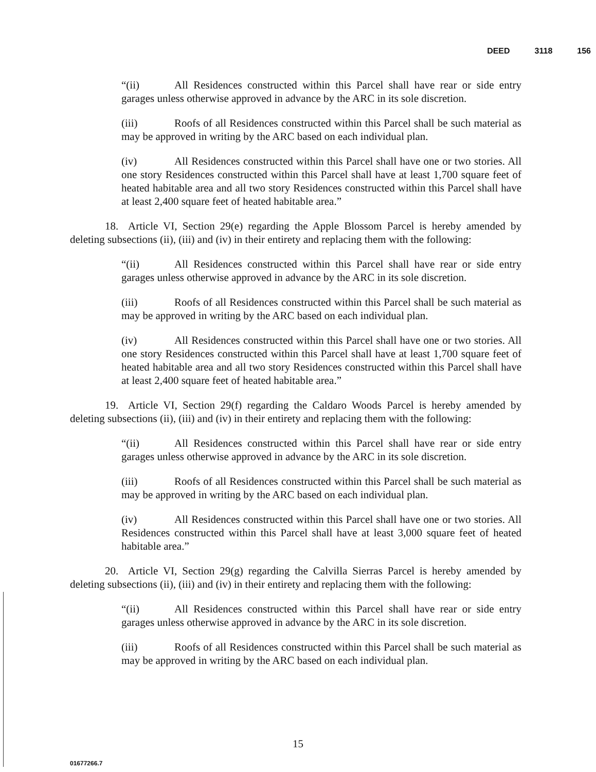DEED 3118 156
“(ii) All Residences constructed within this Parcel shall have rear or side entry garages unless otherwise approved in advance by the ARC in its sole discretion.
(iii) Roofs of all Residences constructed within this Parcel shall be such material as may be approved in writing by the ARC based on each individual plan.
(iv) All Residences constructed within this Parcel shall have one or two stories. All one story Residences constructed within this Parcel shall have at least 1,700 square feet of heated habitable area and all two story Residences constructed within this Parcel shall have at least 2,400 square feet of heated habitable area.”
18. Article VI, Section 29(e) regarding the Apple Blossom Parcel is hereby amended by deleting subsections (ii), (iii) and (iv) in their entirety and replacing them with the following:
“(ii) All Residences constructed within this Parcel shall have rear or side entry garages unless otherwise approved in advance by the ARC in its sole discretion.
(iii) Roofs of all Residences constructed within this Parcel shall be such material as may be approved in writing by the ARC based on each individual plan.
(iv) All Residences constructed within this Parcel shall have one or two stories. All one story Residences constructed within this Parcel shall have at least 1,700 square feet of heated habitable area and all two story Residences constructed within this Parcel shall have at least 2,400 square feet of heated habitable area.”
19. Article VI, Section 29(f) regarding the Caldaro Woods Parcel is hereby amended by deleting subsections (ii), (iii) and (iv) in their entirety and replacing them with the following:
“(ii) All Residences constructed within this Parcel shall have rear or side entry garages unless otherwise approved in advance by the ARC in its sole discretion.
(iii) Roofs of all Residences constructed within this Parcel shall be such material as may be approved in writing by the ARC based on each individual plan.
(iv) All Residences constructed within this Parcel shall have one or two stories. All Residences constructed within this Parcel shall have at least 3,000 square feet of heated habitable area.”
20. Article VI, Section 29(g) regarding the Calvilla Sierras Parcel is hereby amended by deleting subsections (ii), (iii) and (iv) in their entirety and replacing them with the following:
“(ii) All Residences constructed within this Parcel shall have rear or side entry garages unless otherwise approved in advance by the ARC in its sole discretion.
(iii) Roofs of all Residences constructed within this Parcel shall be such material as may be approved in writing by the ARC based on each individual plan.
15
01677266.7